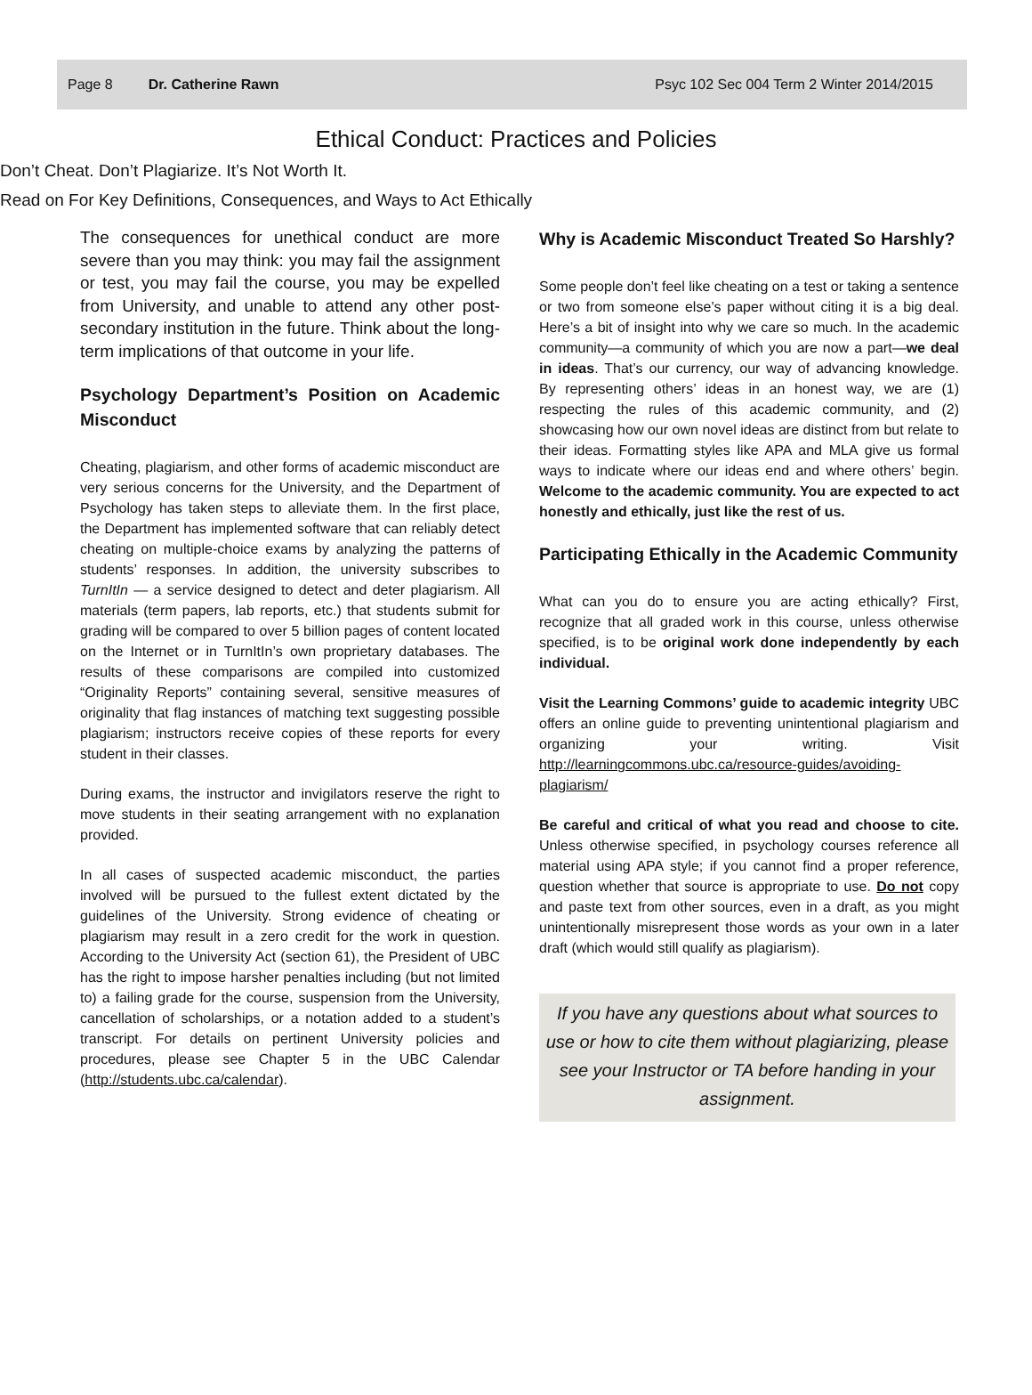Page 8 Dr. Catherine Rawn Psyc 102 Sec 004 Term 2 Winter 2014/2015
Ethical Conduct: Practices and Policies
Don’t Cheat. Don’t Plagiarize. It’s Not Worth It.
Read on For Key Definitions, Consequences, and Ways to Act Ethically
The consequences for unethical conduct are more severe than you may think: you may fail the assignment or test, you may fail the course, you may be expelled from University, and unable to attend any other post-secondary institution in the future. Think about the long-term implications of that outcome in your life.
Psychology Department’s Position on Academic Misconduct
Cheating, plagiarism, and other forms of academic misconduct are very serious concerns for the University, and the Department of Psychology has taken steps to alleviate them. In the first place, the Department has implemented software that can reliably detect cheating on multiple-choice exams by analyzing the patterns of students’ responses. In addition, the university subscribes to TurnItIn — a service designed to detect and deter plagiarism. All materials (term papers, lab reports, etc.) that students submit for grading will be compared to over 5 billion pages of content located on the Internet or in TurnItIn’s own proprietary databases. The results of these comparisons are compiled into customized “Originality Reports” containing several, sensitive measures of originality that flag instances of matching text suggesting possible plagiarism; instructors receive copies of these reports for every student in their classes.
During exams, the instructor and invigilators reserve the right to move students in their seating arrangement with no explanation provided.
In all cases of suspected academic misconduct, the parties involved will be pursued to the fullest extent dictated by the guidelines of the University. Strong evidence of cheating or plagiarism may result in a zero credit for the work in question. According to the University Act (section 61), the President of UBC has the right to impose harsher penalties including (but not limited to) a failing grade for the course, suspension from the University, cancellation of scholarships, or a notation added to a student’s transcript. For details on pertinent University policies and procedures, please see Chapter 5 in the UBC Calendar (http://students.ubc.ca/calendar).
Why is Academic Misconduct Treated So Harshly?
Some people don’t feel like cheating on a test or taking a sentence or two from someone else’s paper without citing it is a big deal. Here’s a bit of insight into why we care so much. In the academic community—a community of which you are now a part—we deal in ideas. That’s our currency, our way of advancing knowledge. By representing others’ ideas in an honest way, we are (1) respecting the rules of this academic community, and (2) showcasing how our own novel ideas are distinct from but relate to their ideas. Formatting styles like APA and MLA give us formal ways to indicate where our ideas end and where others’ begin. Welcome to the academic community. You are expected to act honestly and ethically, just like the rest of us.
Participating Ethically in the Academic Community
What can you do to ensure you are acting ethically? First, recognize that all graded work in this course, unless otherwise specified, is to be original work done independently by each individual.
Visit the Learning Commons’ guide to academic integrity UBC offers an online guide to preventing unintentional plagiarism and organizing your writing. Visit http://learningcommons.ubc.ca/resource-guides/avoiding-plagiarism/
Be careful and critical of what you read and choose to cite. Unless otherwise specified, in psychology courses reference all material using APA style; if you cannot find a proper reference, question whether that source is appropriate to use. Do not copy and paste text from other sources, even in a draft, as you might unintentionally misrepresent those words as your own in a later draft (which would still qualify as plagiarism).
If you have any questions about what sources to use or how to cite them without plagiarizing, please see your Instructor or TA before handing in your assignment.